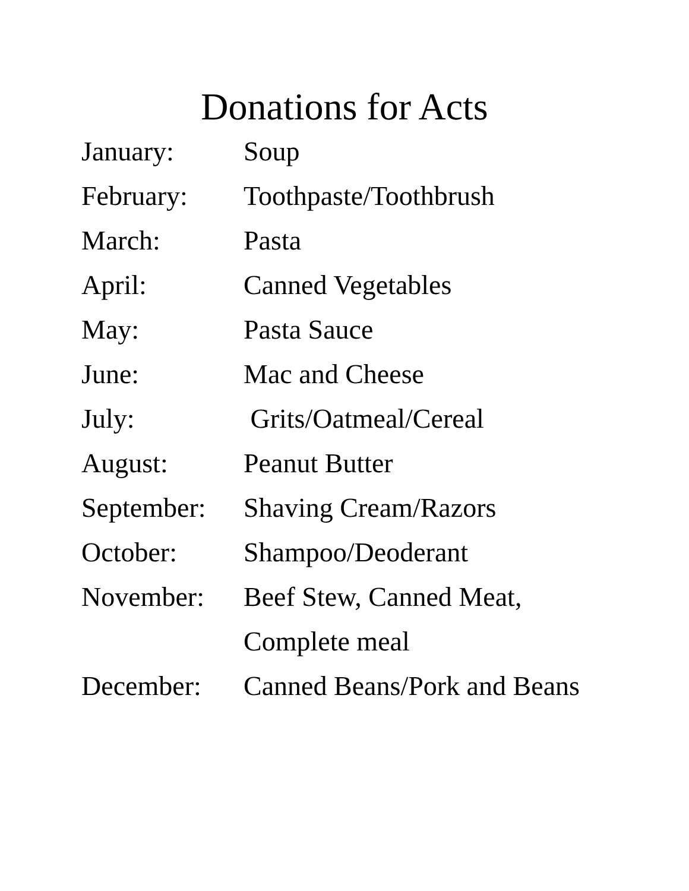Donations for Acts
January: Soup
February: Toothpaste/Toothbrush
March: Pasta
April: Canned Vegetables
May: Pasta Sauce
June: Mac and Cheese
July: Grits/Oatmeal/Cereal
August: Peanut Butter
September: Shaving Cream/Razors
October: Shampoo/Deoderant
November: Beef Stew, Canned Meat,
Complete meal
December: Canned Beans/Pork and Beans